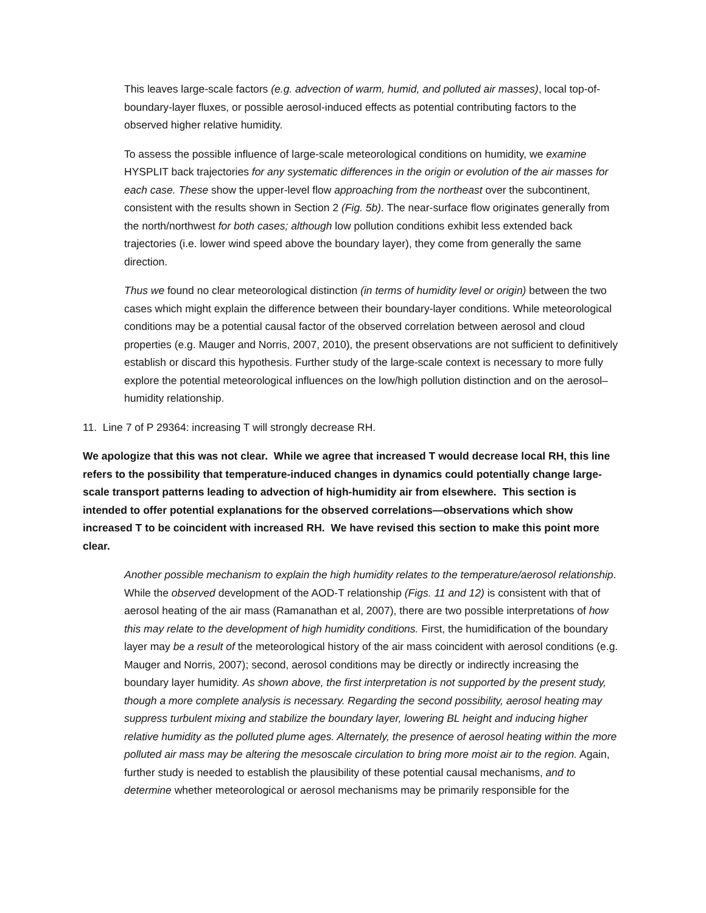This leaves large-scale factors (e.g. advection of warm, humid, and polluted air masses), local top-of-boundary-layer fluxes, or possible aerosol-induced effects as potential contributing factors to the observed higher relative humidity.
To assess the possible influence of large-scale meteorological conditions on humidity, we examine HYSPLIT back trajectories for any systematic differences in the origin or evolution of the air masses for each case. These show the upper-level flow approaching from the northeast over the subcontinent, consistent with the results shown in Section 2 (Fig. 5b). The near-surface flow originates generally from the north/northwest for both cases; although low pollution conditions exhibit less extended back trajectories (i.e. lower wind speed above the boundary layer), they come from generally the same direction.
Thus we found no clear meteorological distinction (in terms of humidity level or origin) between the two cases which might explain the difference between their boundary-layer conditions. While meteorological conditions may be a potential causal factor of the observed correlation between aerosol and cloud properties (e.g. Mauger and Norris, 2007, 2010), the present observations are not sufficient to definitively establish or discard this hypothesis. Further study of the large-scale context is necessary to more fully explore the potential meteorological influences on the low/high pollution distinction and on the aerosol–humidity relationship.
11. Line 7 of P 29364: increasing T will strongly decrease RH.
We apologize that this was not clear. While we agree that increased T would decrease local RH, this line refers to the possibility that temperature-induced changes in dynamics could potentially change large-scale transport patterns leading to advection of high-humidity air from elsewhere. This section is intended to offer potential explanations for the observed correlations—observations which show increased T to be coincident with increased RH. We have revised this section to make this point more clear.
Another possible mechanism to explain the high humidity relates to the temperature/aerosol relationship. While the observed development of the AOD-T relationship (Figs. 11 and 12) is consistent with that of aerosol heating of the air mass (Ramanathan et al, 2007), there are two possible interpretations of how this may relate to the development of high humidity conditions. First, the humidification of the boundary layer may be a result of the meteorological history of the air mass coincident with aerosol conditions (e.g. Mauger and Norris, 2007); second, aerosol conditions may be directly or indirectly increasing the boundary layer humidity. As shown above, the first interpretation is not supported by the present study, though a more complete analysis is necessary. Regarding the second possibility, aerosol heating may suppress turbulent mixing and stabilize the boundary layer, lowering BL height and inducing higher relative humidity as the polluted plume ages. Alternately, the presence of aerosol heating within the more polluted air mass may be altering the mesoscale circulation to bring more moist air to the region. Again, further study is needed to establish the plausibility of these potential causal mechanisms, and to determine whether meteorological or aerosol mechanisms may be primarily responsible for the